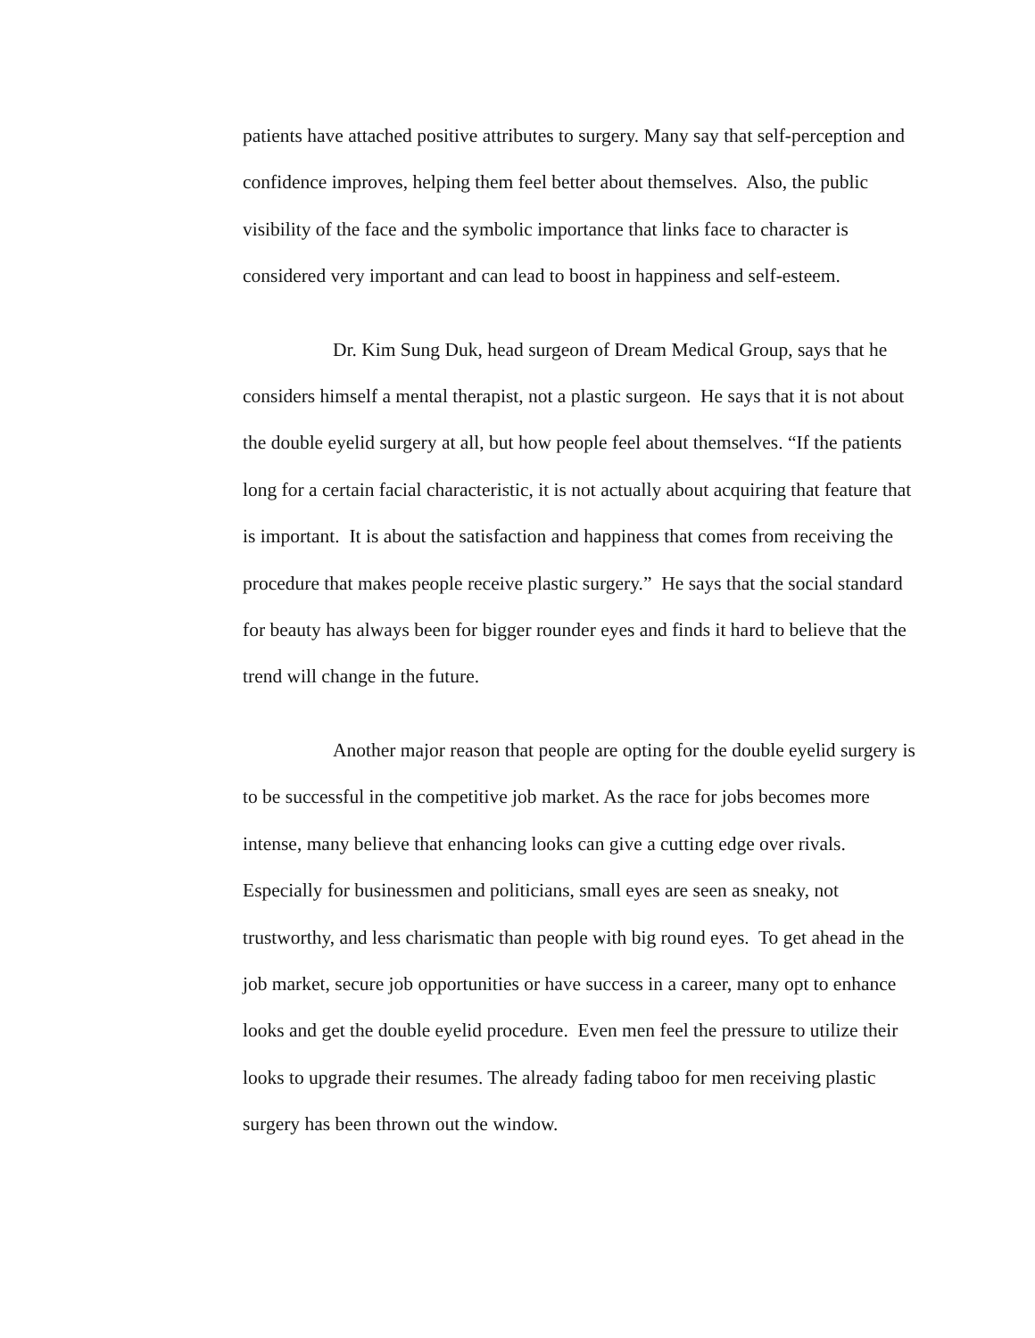patients have attached positive attributes to surgery. Many say that self-perception and confidence improves, helping them feel better about themselves. Also, the public visibility of the face and the symbolic importance that links face to character is considered very important and can lead to boost in happiness and self-esteem.
Dr. Kim Sung Duk, head surgeon of Dream Medical Group, says that he considers himself a mental therapist, not a plastic surgeon. He says that it is not about the double eyelid surgery at all, but how people feel about themselves. “If the patients long for a certain facial characteristic, it is not actually about acquiring that feature that is important. It is about the satisfaction and happiness that comes from receiving the procedure that makes people receive plastic surgery.” He says that the social standard for beauty has always been for bigger rounder eyes and finds it hard to believe that the trend will change in the future.
Another major reason that people are opting for the double eyelid surgery is to be successful in the competitive job market. As the race for jobs becomes more intense, many believe that enhancing looks can give a cutting edge over rivals. Especially for businessmen and politicians, small eyes are seen as sneaky, not trustworthy, and less charismatic than people with big round eyes. To get ahead in the job market, secure job opportunities or have success in a career, many opt to enhance looks and get the double eyelid procedure. Even men feel the pressure to utilize their looks to upgrade their resumes. The already fading taboo for men receiving plastic surgery has been thrown out the window.